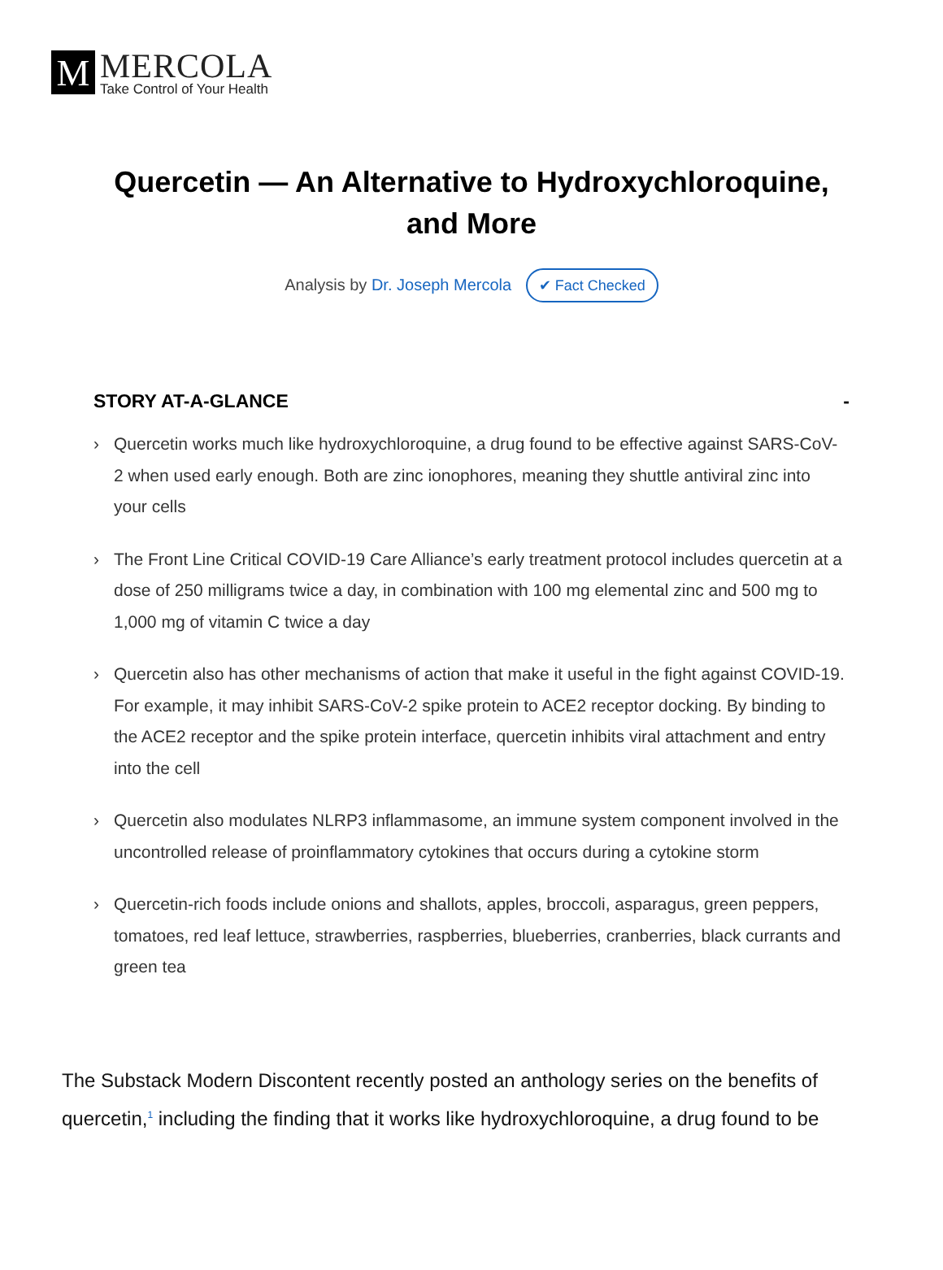M
MERCOLA
Take Control of Your Health
Quercetin — An Alternative to Hydroxychloroquine, and More
Analysis by Dr. Joseph Mercola ✔ Fact Checked
STORY AT-A-GLANCE -
› Quercetin works much like hydroxychloroquine, a drug found to be effective against SARS-CoV-2 when used early enough. Both are zinc ionophores, meaning they shuttle antiviral zinc into your cells
› The Front Line Critical COVID-19 Care Alliance’s early treatment protocol includes quercetin at a dose of 250 milligrams twice a day, in combination with 100 mg elemental zinc and 500 mg to 1,000 mg of vitamin C twice a day
› Quercetin also has other mechanisms of action that make it useful in the fight against COVID-19. For example, it may inhibit SARS-CoV-2 spike protein to ACE2 receptor docking. By binding to the ACE2 receptor and the spike protein interface, quercetin inhibits viral attachment and entry into the cell
› Quercetin also modulates NLRP3 inflammasome, an immune system component involved in the uncontrolled release of proinflammatory cytokines that occurs during a cytokine storm
› Quercetin-rich foods include onions and shallots, apples, broccoli, asparagus, green peppers, tomatoes, red leaf lettuce, strawberries, raspberries, blueberries, cranberries, black currants and green tea
The Substack Modern Discontent recently posted an anthology series on the benefits of quercetin,<sup>1</sup> including the finding that it works like hydroxychloroquine, a drug found to be